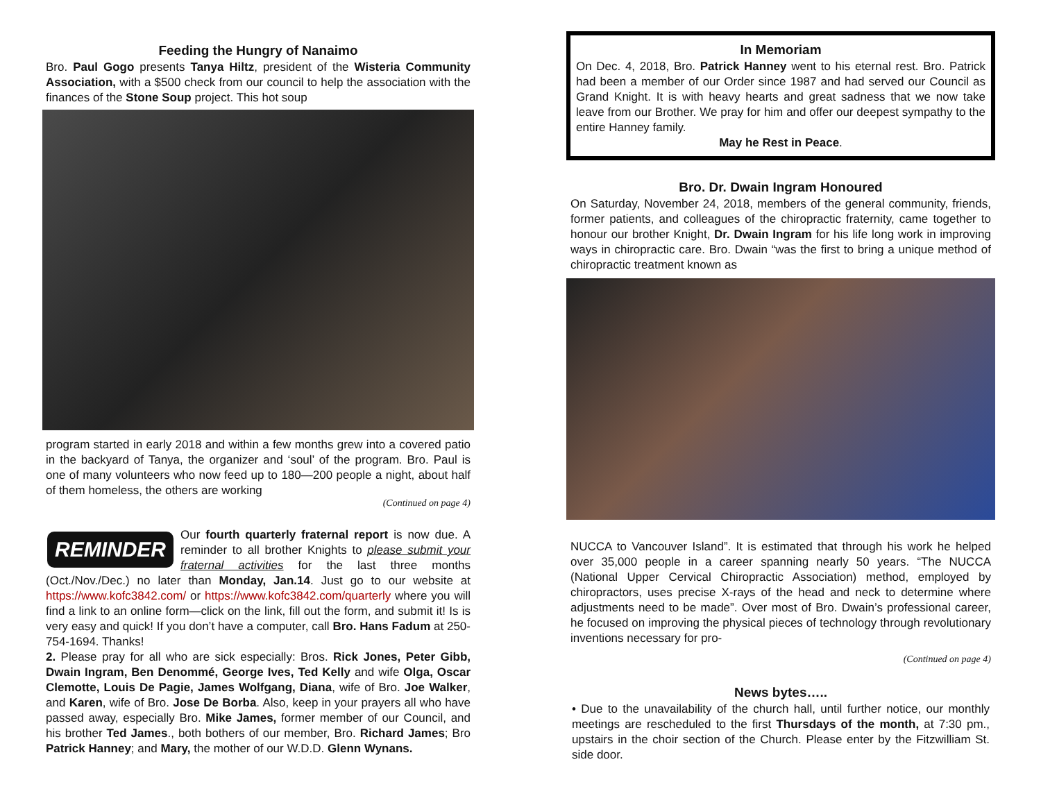Feeding the Hungry of Nanaimo
Bro. Paul Gogo presents Tanya Hiltz, president of the Wisteria Community Association, with a $500 check from our council to help the association with the finances of the Stone Soup project. This hot soup
program started in early 2018 and within a few months grew into a covered patio in the backyard of Tanya, the organizer and ‘soul’ of the program. Bro. Paul is one of many volunteers who now feed up to 180—200 people a night, about half of them homeless, the others are working
(Continued on page 4)
REMINDER
Our fourth quarterly fraternal report is now due. A reminder to all brother Knights to please submit your fraternal activities for the last three months (Oct./Nov./Dec.) no later than Monday, Jan.14. Just go to our website at https://www.kofc3842.com/ or https://www.kofc3842.com/quarterly where you will find a link to an online form—click on the link, fill out the form, and submit it! Is is very easy and quick! If you don’t have a computer, call Bro. Hans Fadum at 250-754-1694. Thanks!
2. Please pray for all who are sick especially: Bros. Rick Jones, Peter Gibb, Dwain Ingram, Ben Denommé, George Ives, Ted Kelly and wife Olga, Oscar Clemotte, Louis De Pagie, James Wolfgang, Diana, wife of Bro. Joe Walker, and Karen, wife of Bro. Jose De Borba. Also, keep in your prayers all who have passed away, especially Bro. Mike James, former member of our Council, and his brother Ted James., both bothers of our member, Bro. Richard James; Bro Patrick Hanney; and Mary, the mother of our W.D.D. Glenn Wynans.
In Memoriam
On Dec. 4, 2018, Bro. Patrick Hanney went to his eternal rest. Bro. Patrick had been a member of our Order since 1987 and had served our Council as Grand Knight. It is with heavy hearts and great sadness that we now take leave from our Brother. We pray for him and offer our deepest sympathy to the entire Hanney family.
May he Rest in Peace.
Bro. Dr. Dwain Ingram Honoured
On Saturday, November 24, 2018, members of the general community, friends, former patients, and colleagues of the chiropractic fraternity, came together to honour our brother Knight, Dr. Dwain Ingram for his life long work in improving ways in chiropractic care. Bro. Dwain “was the first to bring a unique method of chiropractic treatment known as
NUCCA to Vancouver Island”. It is estimated that through his work he helped over 35,000 people in a career spanning nearly 50 years. “The NUCCA (National Upper Cervical Chiropractic Association) method, employed by chiropractors, uses precise X-rays of the head and neck to determine where adjustments need to be made”. Over most of Bro. Dwain’s professional career, he focused on improving the physical pieces of technology through revolutionary inventions necessary for pro-
(Continued on page 4)
News bytes…..
• Due to the unavailability of the church hall, until further notice, our monthly meetings are rescheduled to the first Thursdays of the month, at 7:30 pm., upstairs in the choir section of the Church. Please enter by the Fitzwilliam St. side door.